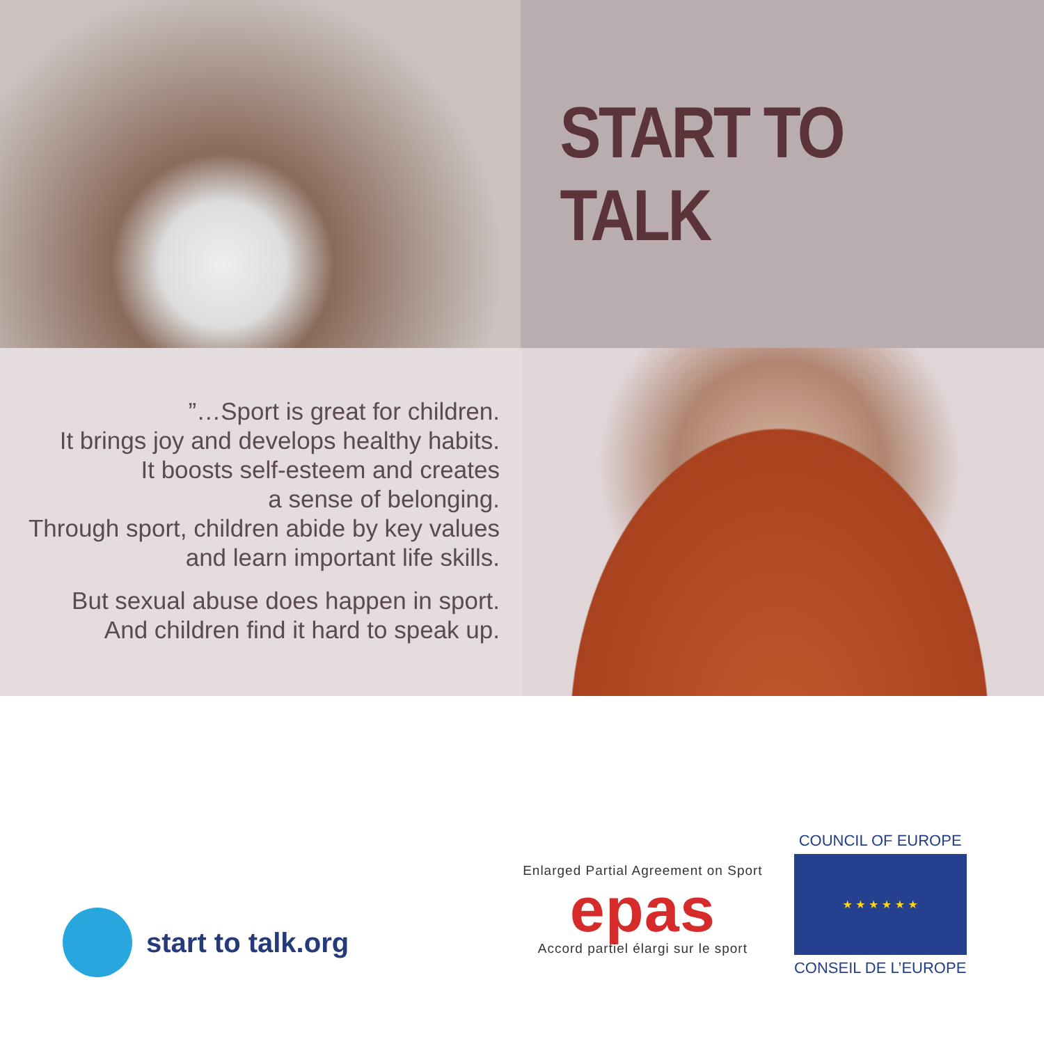START TO TALK
”…Sport is great for children.
It brings joy and develops healthy habits.
It boosts self-esteem and creates
a sense of belonging.
Through sport, children abide by key values
and learn important life skills.
But sexual abuse does happen in sport.
And children find it hard to speak up.
start to talk.org
Enlarged Partial Agreement on Sport
epas
Accord partiel élargi sur le sport
COUNCIL OF EUROPE
★ ★ ★ ★ ★ ★
CONSEIL DE L’EUROPE